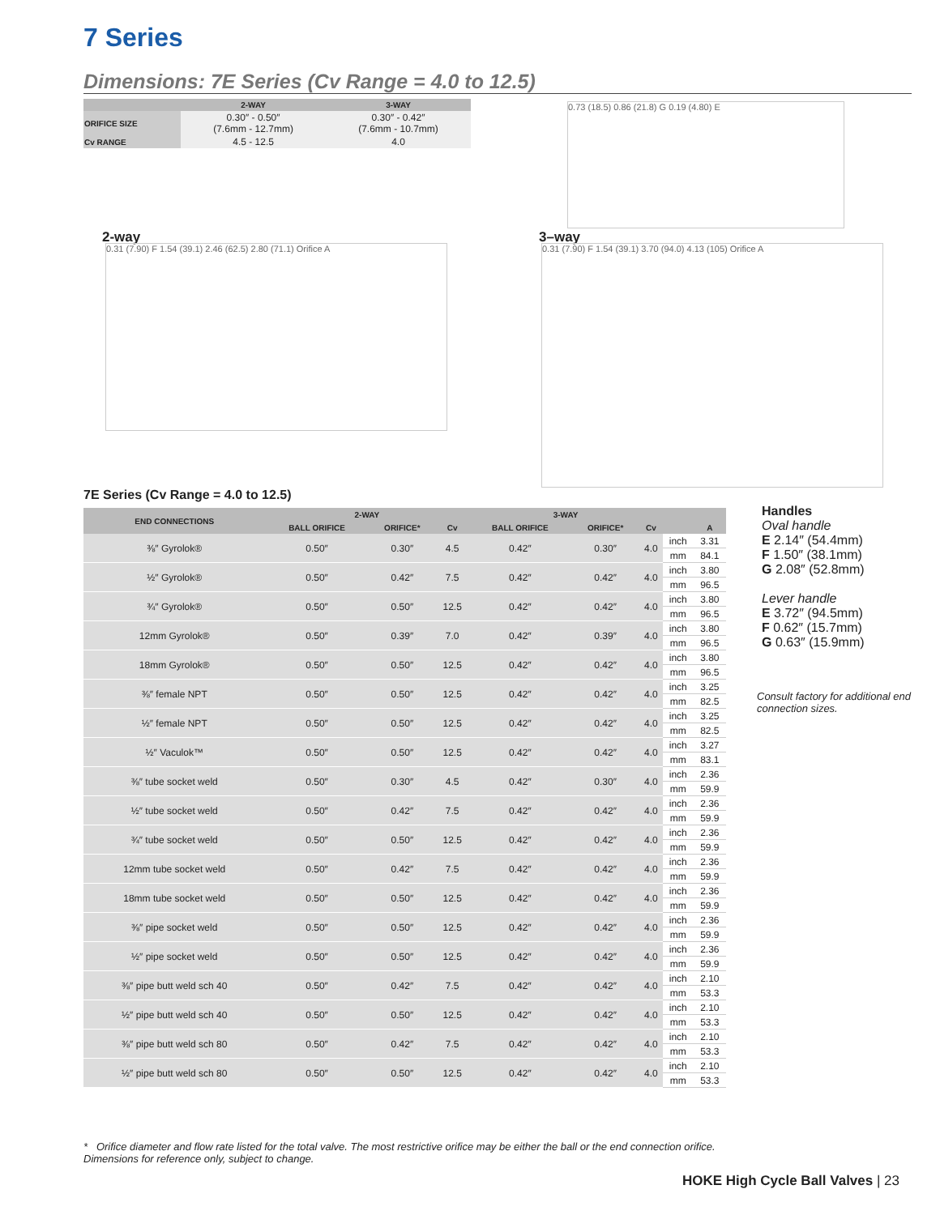7 Series
Dimensions: 7E Series (Cv Range = 4.0 to 12.5)
| | 2-WAY | 3-WAY |
| --- | --- | --- |
| ORIFICE SIZE | 0.30″ - 0.50″ (7.6mm - 12.7mm) | 0.30″ - 0.42″ (7.6mm - 10.7mm) |
| Cv RANGE | 4.5 - 12.5 | 4.0 |
0.73 (18.5) 0.86 (21.8) G 0.19 (4.80) E
2-way
0.31 (7.90) F 1.54 (39.1) 2.46 (62.5) 2.80 (71.1) Orifice A
3–way
0.31 (7.90) F 1.54 (39.1) 3.70 (94.0) 4.13 (105) Orifice A
7E Series (Cv Range = 4.0 to 12.5)
| END CONNECTIONS | 2-WAY | | | 3-WAY | | | | |
| --- | --- | --- | --- | --- | --- | --- | --- | --- |
| | BALL ORIFICE | ORIFICE* | Cv | BALL ORIFICE | ORIFICE* | Cv | | A |
| ⅜″ Gyrolok® | 0.50″ | 0.30″ | 4.5 | 0.42″ | 0.30″ | 4.0 | inch | 3.31 |
| | | | | | | | mm | 84.1 |
| ½″ Gyrolok® | 0.50″ | 0.42″ | 7.5 | 0.42″ | 0.42″ | 4.0 | inch | 3.80 |
| | | | | | | | mm | 96.5 |
| ¾″ Gyrolok® | 0.50″ | 0.50″ | 12.5 | 0.42″ | 0.42″ | 4.0 | inch | 3.80 |
| | | | | | | | mm | 96.5 |
| 12mm Gyrolok® | 0.50″ | 0.39″ | 7.0 | 0.42″ | 0.39″ | 4.0 | inch | 3.80 |
| | | | | | | | mm | 96.5 |
| 18mm Gyrolok® | 0.50″ | 0.50″ | 12.5 | 0.42″ | 0.42″ | 4.0 | inch | 3.80 |
| | | | | | | | mm | 96.5 |
| ⅜″ female NPT | 0.50″ | 0.50″ | 12.5 | 0.42″ | 0.42″ | 4.0 | inch | 3.25 |
| | | | | | | | mm | 82.5 |
| ½″ female NPT | 0.50″ | 0.50″ | 12.5 | 0.42″ | 0.42″ | 4.0 | inch | 3.25 |
| | | | | | | | mm | 82.5 |
| ½″ Vaculok™ | 0.50″ | 0.50″ | 12.5 | 0.42″ | 0.42″ | 4.0 | inch | 3.27 |
| | | | | | | | mm | 83.1 |
| ⅜″ tube socket weld | 0.50″ | 0.30″ | 4.5 | 0.42″ | 0.30″ | 4.0 | inch | 2.36 |
| | | | | | | | mm | 59.9 |
| ½″ tube socket weld | 0.50″ | 0.42″ | 7.5 | 0.42″ | 0.42″ | 4.0 | inch | 2.36 |
| | | | | | | | mm | 59.9 |
| ¾″ tube socket weld | 0.50″ | 0.50″ | 12.5 | 0.42″ | 0.42″ | 4.0 | inch | 2.36 |
| | | | | | | | mm | 59.9 |
| 12mm tube socket weld | 0.50″ | 0.42″ | 7.5 | 0.42″ | 0.42″ | 4.0 | inch | 2.36 |
| | | | | | | | mm | 59.9 |
| 18mm tube socket weld | 0.50″ | 0.50″ | 12.5 | 0.42″ | 0.42″ | 4.0 | inch | 2.36 |
| | | | | | | | mm | 59.9 |
| ⅜″ pipe socket weld | 0.50″ | 0.50″ | 12.5 | 0.42″ | 0.42″ | 4.0 | inch | 2.36 |
| | | | | | | | mm | 59.9 |
| ½″ pipe socket weld | 0.50″ | 0.50″ | 12.5 | 0.42″ | 0.42″ | 4.0 | inch | 2.36 |
| | | | | | | | mm | 59.9 |
| ⅜″ pipe butt weld sch 40 | 0.50″ | 0.42″ | 7.5 | 0.42″ | 0.42″ | 4.0 | inch | 2.10 |
| | | | | | | | mm | 53.3 |
| ½″ pipe butt weld sch 40 | 0.50″ | 0.50″ | 12.5 | 0.42″ | 0.42″ | 4.0 | inch | 2.10 |
| | | | | | | | mm | 53.3 |
| ⅜″ pipe butt weld sch 80 | 0.50″ | 0.42″ | 7.5 | 0.42″ | 0.42″ | 4.0 | inch | 2.10 |
| | | | | | | | mm | 53.3 |
| ½″ pipe butt weld sch 80 | 0.50″ | 0.50″ | 12.5 | 0.42″ | 0.42″ | 4.0 | inch | 2.10 |
| | | | | | | | mm | 53.3 |
Handles
Oval handle
E 2.14″ (54.4mm)
F 1.50″ (38.1mm)
G 2.08″ (52.8mm)
Lever handle
E 3.72″ (94.5mm)
F 0.62″ (15.7mm)
G 0.63″ (15.9mm)
Consult factory for additional end connection sizes.
* Orifice diameter and flow rate listed for the total valve. The most restrictive orifice may be either the ball or the end connection orifice.
Dimensions for reference only, subject to change.
HOKE High Cycle Ball Valves | 23